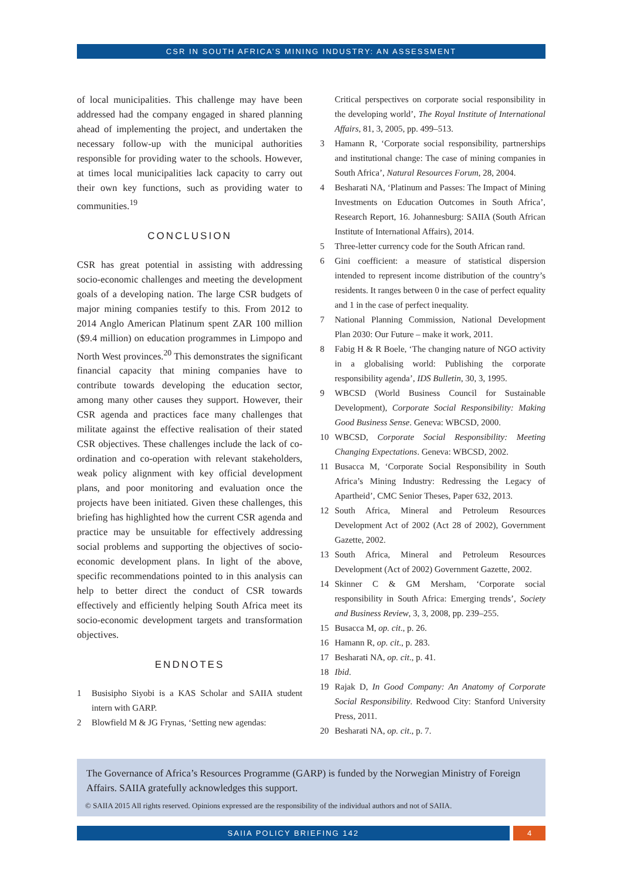CSR IN SOUTH AFRICA’S MINING INDUSTRY: AN ASSESSMENT
of local municipalities. This challenge may have been addressed had the company engaged in shared planning ahead of implementing the project, and undertaken the necessary follow-up with the municipal authorities responsible for providing water to the schools. However, at times local municipalities lack capacity to carry out their own key functions, such as providing water to communities.<sup>19</sup>
CONCLUSION
CSR has great potential in assisting with addressing socio-economic challenges and meeting the development goals of a developing nation. The large CSR budgets of major mining companies testify to this. From 2012 to 2014 Anglo American Platinum spent ZAR 100 million ($9.4 million) on education programmes in Limpopo and North West provinces.<sup>20</sup> This demonstrates the significant financial capacity that mining companies have to contribute towards developing the education sector, among many other causes they support. However, their CSR agenda and practices face many challenges that militate against the effective realisation of their stated CSR objectives. These challenges include the lack of co-ordination and co-operation with relevant stakeholders, weak policy alignment with key official development plans, and poor monitoring and evaluation once the projects have been initiated. Given these challenges, this briefing has highlighted how the current CSR agenda and practice may be unsuitable for effectively addressing social problems and supporting the objectives of socio-economic development plans. In light of the above, specific recommendations pointed to in this analysis can help to better direct the conduct of CSR towards effectively and efficiently helping South Africa meet its socio-economic development targets and transformation objectives.
ENDNOTES
1 Busisipho Siyobi is a KAS Scholar and SAIIA student intern with GARP.
2 Blowfield M & JG Frynas, ‘Setting new agendas:
Critical perspectives on corporate social responsibility in the developing world’, The Royal Institute of International Affairs, 81, 3, 2005, pp. 499–513.
3 Hamann R, ‘Corporate social responsibility, partnerships and institutional change: The case of mining companies in South Africa’, Natural Resources Forum, 28, 2004.
4 Besharati NA, ‘Platinum and Passes: The Impact of Mining Investments on Education Outcomes in South Africa’, Research Report, 16. Johannesburg: SAIIA (South African Institute of International Affairs), 2014.
5 Three-letter currency code for the South African rand.
6 Gini coefficient: a measure of statistical dispersion intended to represent income distribution of the country’s residents. It ranges between 0 in the case of perfect equality and 1 in the case of perfect inequality.
7 National Planning Commission, National Development Plan 2030: Our Future – make it work, 2011.
8 Fabig H & R Boele, ‘The changing nature of NGO activity in a globalising world: Publishing the corporate responsibility agenda’, IDS Bulletin, 30, 3, 1995.
9 WBCSD (World Business Council for Sustainable Development), Corporate Social Responsibility: Making Good Business Sense. Geneva: WBCSD, 2000.
10 WBCSD, Corporate Social Responsibility: Meeting Changing Expectations. Geneva: WBCSD, 2002.
11 Busacca M, ‘Corporate Social Responsibility in South Africa’s Mining Industry: Redressing the Legacy of Apartheid’, CMC Senior Theses, Paper 632, 2013.
12 South Africa, Mineral and Petroleum Resources Development Act of 2002 (Act 28 of 2002), Government Gazette, 2002.
13 South Africa, Mineral and Petroleum Resources Development (Act of 2002) Government Gazette, 2002.
14 Skinner C & GM Mersham, ‘Corporate social responsibility in South Africa: Emerging trends’, Society and Business Review, 3, 3, 2008, pp. 239–255.
15 Busacca M, op. cit., p. 26.
16 Hamann R, op. cit., p. 283.
17 Besharati NA, op. cit., p. 41.
18 Ibid.
19 Rajak D, In Good Company: An Anatomy of Corporate Social Responsibility. Redwood City: Stanford University Press, 2011.
20 Besharati NA, op. cit., p. 7.
The Governance of Africa’s Resources Programme (GARP) is funded by the Norwegian Ministry of Foreign Affairs. SAIIA gratefully acknowledges this support.
© SAIIA 2015 All rights reserved. Opinions expressed are the responsibility of the individual authors and not of SAIIA.
SAIIA POLICY BRIEFING 142 4